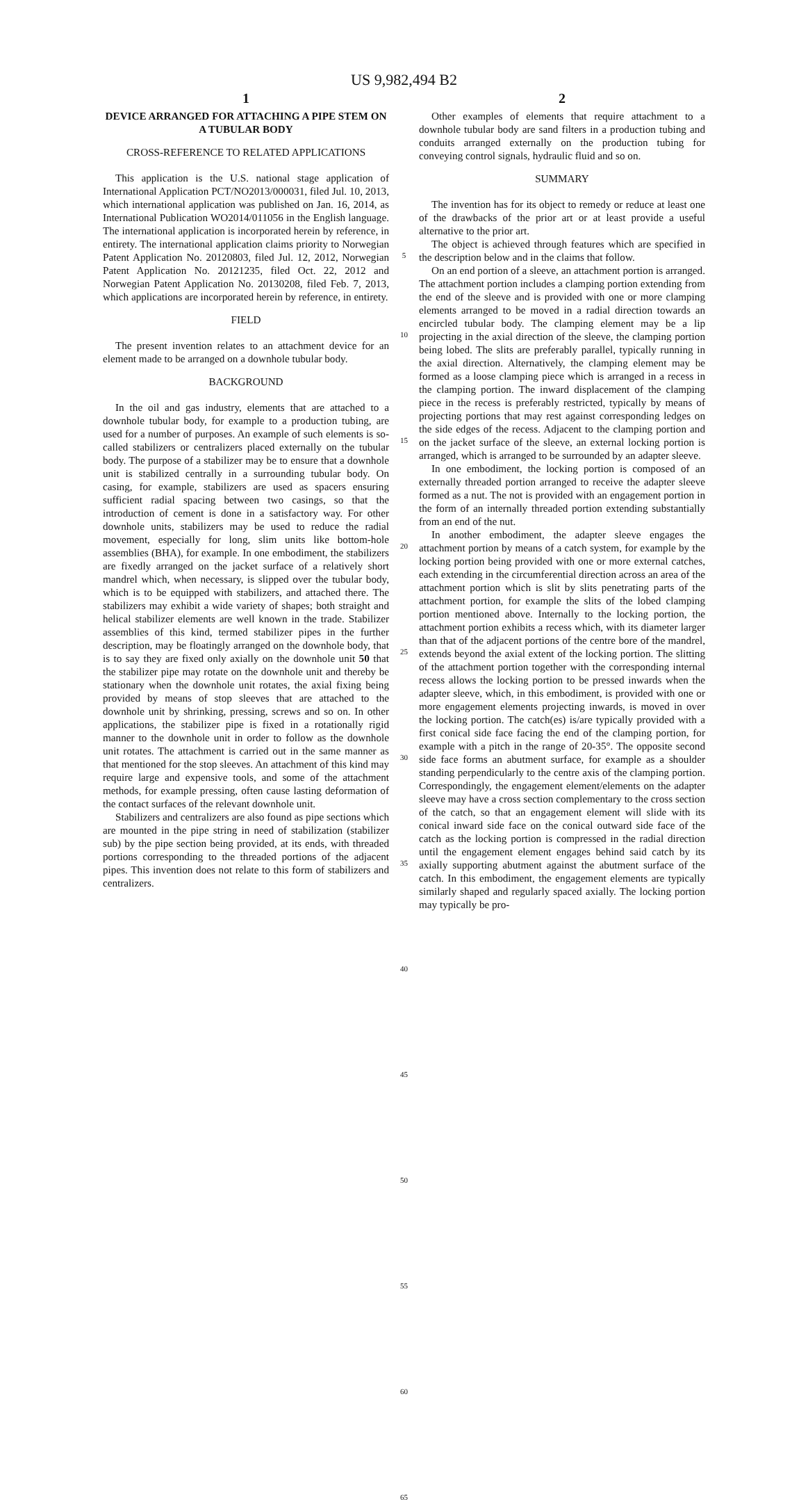US 9,982,494 B2
1
DEVICE ARRANGED FOR ATTACHING A PIPE STEM ON A TUBULAR BODY
CROSS-REFERENCE TO RELATED APPLICATIONS
This application is the U.S. national stage application of International Application PCT/NO2013/000031, filed Jul. 10, 2013, which international application was published on Jan. 16, 2014, as International Publication WO2014/011056 in the English language. The international application is incorporated herein by reference, in entirety. The international application claims priority to Norwegian Patent Application No. 20120803, filed Jul. 12, 2012, Norwegian Patent Application No. 20121235, filed Oct. 22, 2012 and Norwegian Patent Application No. 20130208, filed Feb. 7, 2013, which applications are incorporated herein by reference, in entirety.
FIELD
The present invention relates to an attachment device for an element made to be arranged on a downhole tubular body.
BACKGROUND
In the oil and gas industry, elements that are attached to a downhole tubular body, for example to a production tubing, are used for a number of purposes. An example of such elements is so-called stabilizers or centralizers placed externally on the tubular body. The purpose of a stabilizer may be to ensure that a downhole unit is stabilized centrally in a surrounding tubular body. On casing, for example, stabilizers are used as spacers ensuring sufficient radial spacing between two casings, so that the introduction of cement is done in a satisfactory way. For other downhole units, stabilizers may be used to reduce the radial movement, especially for long, slim units like bottom-hole assemblies (BHA), for example. In one embodiment, the stabilizers are fixedly arranged on the jacket surface of a relatively short mandrel which, when necessary, is slipped over the tubular body, which is to be equipped with stabilizers, and attached there. The stabilizers may exhibit a wide variety of shapes; both straight and helical stabilizer elements are well known in the trade. Stabilizer assemblies of this kind, termed stabilizer pipes in the further description, may be floatingly arranged on the downhole body, that is to say they are fixed only axially on the downhole unit 50 that the stabilizer pipe may rotate on the downhole unit and thereby be stationary when the downhole unit rotates, the axial fixing being provided by means of stop sleeves that are attached to the downhole unit by shrinking, pressing, screws and so on. In other applications, the stabilizer pipe is fixed in a rotationally rigid manner to the downhole unit in order to follow as the downhole unit rotates. The attachment is carried out in the same manner as that mentioned for the stop sleeves. An attachment of this kind may require large and expensive tools, and some of the attachment methods, for example pressing, often cause lasting deformation of the contact surfaces of the relevant downhole unit.
Stabilizers and centralizers are also found as pipe sections which are mounted in the pipe string in need of stabilization (stabilizer sub) by the pipe section being provided, at its ends, with threaded portions corresponding to the threaded portions of the adjacent pipes. This invention does not relate to this form of stabilizers and centralizers.
5
10
15
20
25
30
35
40
45
50
55
60
65
2
Other examples of elements that require attachment to a downhole tubular body are sand filters in a production tubing and conduits arranged externally on the production tubing for conveying control signals, hydraulic fluid and so on.
SUMMARY
The invention has for its object to remedy or reduce at least one of the drawbacks of the prior art or at least provide a useful alternative to the prior art.
The object is achieved through features which are specified in the description below and in the claims that follow.
On an end portion of a sleeve, an attachment portion is arranged. The attachment portion includes a clamping portion extending from the end of the sleeve and is provided with one or more clamping elements arranged to be moved in a radial direction towards an encircled tubular body. The clamping element may be a lip projecting in the axial direction of the sleeve, the clamping portion being lobed. The slits are preferably parallel, typically running in the axial direction. Alternatively, the clamping element may be formed as a loose clamping piece which is arranged in a recess in the clamping portion. The inward displacement of the clamping piece in the recess is preferably restricted, typically by means of projecting portions that may rest against corresponding ledges on the side edges of the recess. Adjacent to the clamping portion and on the jacket surface of the sleeve, an external locking portion is arranged, which is arranged to be surrounded by an adapter sleeve.
In one embodiment, the locking portion is composed of an externally threaded portion arranged to receive the adapter sleeve formed as a nut. The not is provided with an engagement portion in the form of an internally threaded portion extending substantially from an end of the nut.
In another embodiment, the adapter sleeve engages the attachment portion by means of a catch system, for example by the locking portion being provided with one or more external catches, each extending in the circumferential direction across an area of the attachment portion which is slit by slits penetrating parts of the attachment portion, for example the slits of the lobed clamping portion mentioned above. Internally to the locking portion, the attachment portion exhibits a recess which, with its diameter larger than that of the adjacent portions of the centre bore of the mandrel, extends beyond the axial extent of the locking portion. The slitting of the attachment portion together with the corresponding internal recess allows the locking portion to be pressed inwards when the adapter sleeve, which, in this embodiment, is provided with one or more engagement elements projecting inwards, is moved in over the locking portion. The catch(es) is/are typically provided with a first conical side face facing the end of the clamping portion, for example with a pitch in the range of 20-35°. The opposite second side face forms an abutment surface, for example as a shoulder standing perpendicularly to the centre axis of the clamping portion. Correspondingly, the engagement element/elements on the adapter sleeve may have a cross section complementary to the cross section of the catch, so that an engagement element will slide with its conical inward side face on the conical outward side face of the catch as the locking portion is compressed in the radial direction until the engagement element engages behind said catch by its axially supporting abutment against the abutment surface of the catch. In this embodiment, the engagement elements are typically similarly shaped and regularly spaced axially. The locking portion may typically be pro-